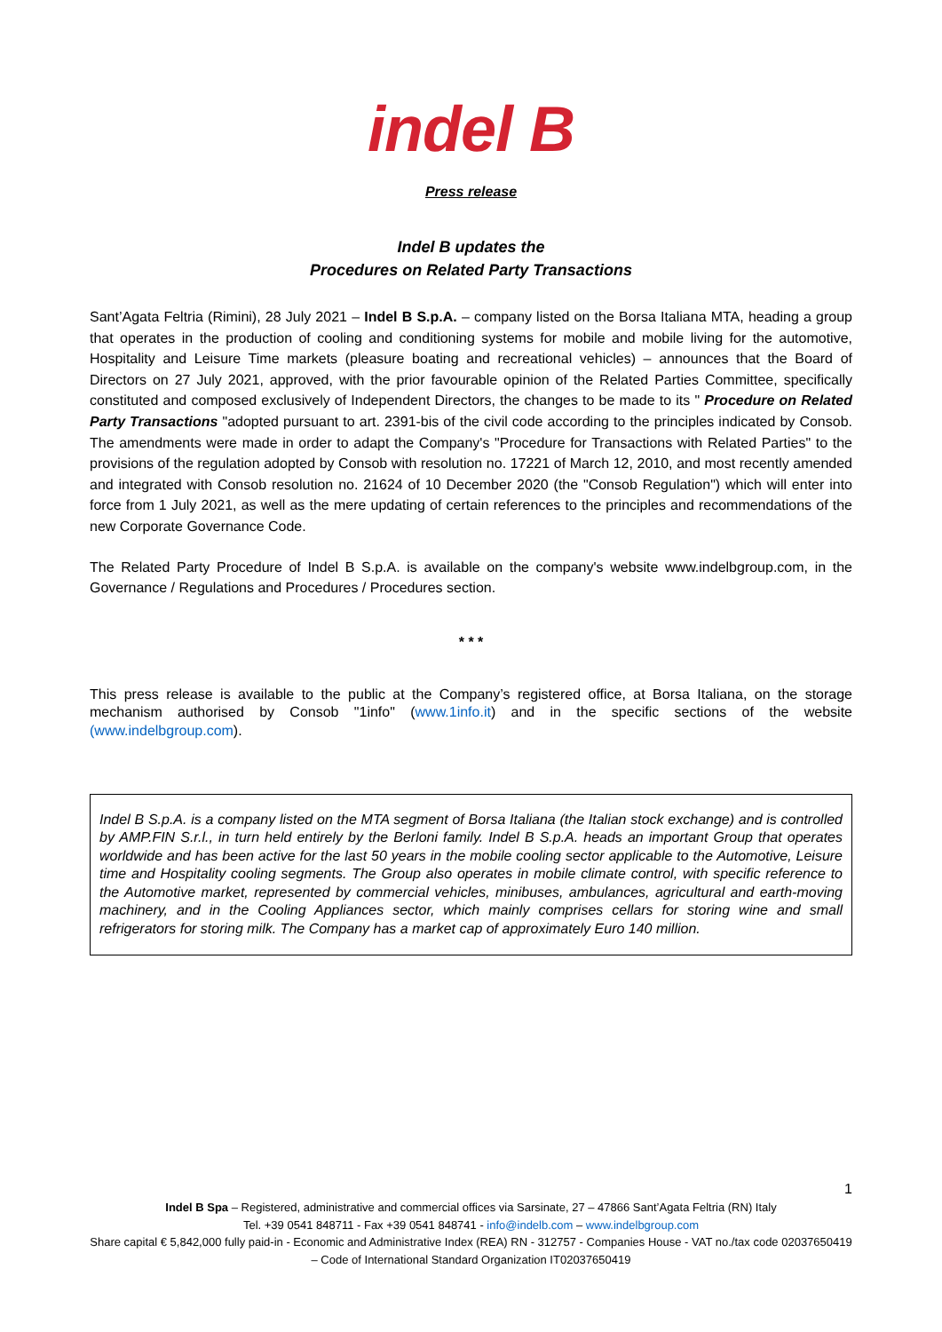indel B
Press release
Indel B updates the
Procedures on Related Party Transactions
Sant’Agata Feltria (Rimini), 28 July 2021 – Indel B S.p.A. – company listed on the Borsa Italiana MTA, heading a group that operates in the production of cooling and conditioning systems for mobile and mobile living for the automotive, Hospitality and Leisure Time markets (pleasure boating and recreational vehicles) – announces that the Board of Directors on 27 July 2021, approved, with the prior favourable opinion of the Related Parties Committee, specifically constituted and composed exclusively of Independent Directors, the changes to be made to its " Procedure on Related Party Transactions "adopted pursuant to art. 2391-bis of the civil code according to the principles indicated by Consob. The amendments were made in order to adapt the Company's "Procedure for Transactions with Related Parties" to the provisions of the regulation adopted by Consob with resolution no. 17221 of March 12, 2010, and most recently amended and integrated with Consob resolution no. 21624 of 10 December 2020 (the "Consob Regulation") which will enter into force from 1 July 2021, as well as the mere updating of certain references to the principles and recommendations of the new Corporate Governance Code.
The Related Party Procedure of Indel B S.p.A. is available on the company's website www.indelbgroup.com, in the Governance / Regulations and Procedures / Procedures section.
* * *
This press release is available to the public at the Company’s registered office, at Borsa Italiana, on the storage mechanism authorised by Consob "1info" (www.1info.it) and in the specific sections of the website (www.indelbgroup.com).
Indel B S.p.A. is a company listed on the MTA segment of Borsa Italiana (the Italian stock exchange) and is controlled by AMP.FIN S.r.l., in turn held entirely by the Berloni family. Indel B S.p.A. heads an important Group that operates worldwide and has been active for the last 50 years in the mobile cooling sector applicable to the Automotive, Leisure time and Hospitality cooling segments. The Group also operates in mobile climate control, with specific reference to the Automotive market, represented by commercial vehicles, minibuses, ambulances, agricultural and earth-moving machinery, and in the Cooling Appliances sector, which mainly comprises cellars for storing wine and small refrigerators for storing milk. The Company has a market cap of approximately Euro 140 million.
1
Indel B Spa – Registered, administrative and commercial offices via Sarsinate, 27 – 47866 Sant’Agata Feltria (RN) Italy
Tel. +39 0541 848711 - Fax +39 0541 848741 - info@indelb.com – www.indelbgroup.com
Share capital € 5,842,000 fully paid-in - Economic and Administrative Index (REA) RN - 312757 - Companies House - VAT no./tax code 02037650419 – Code of International Standard Organization IT02037650419